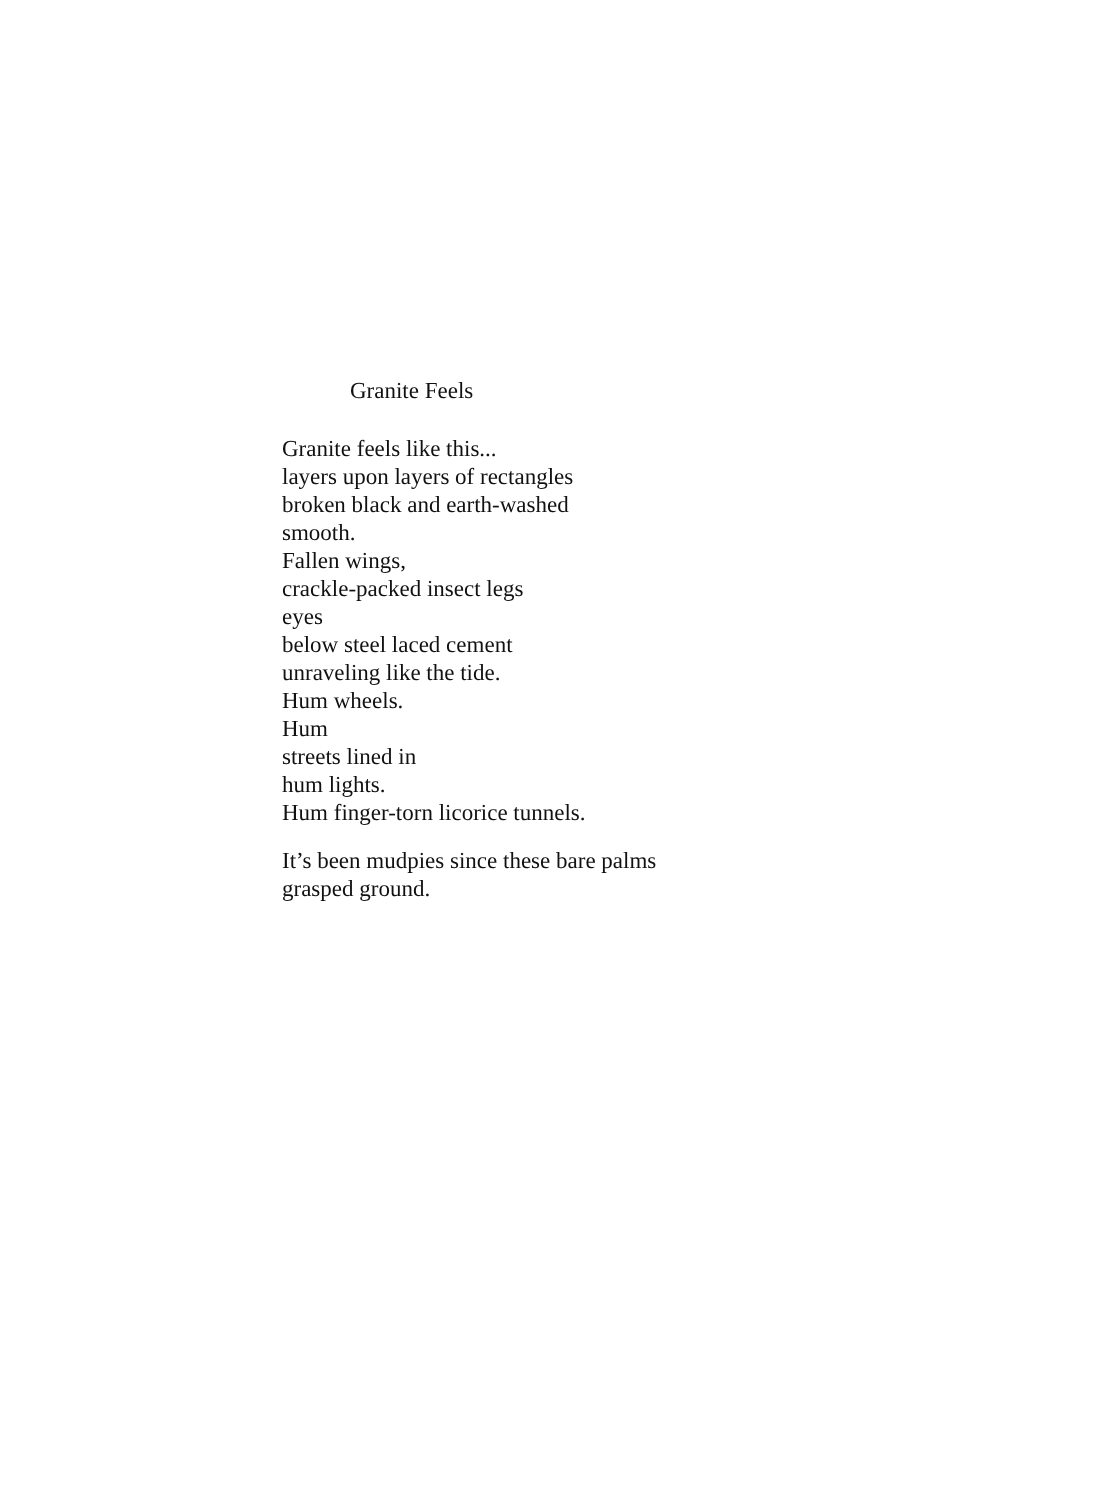Granite Feels
Granite feels like this...
layers upon layers of rectangles
broken black and earth-washed
smooth.
Fallen wings,
crackle-packed insect legs
eyes
below steel laced cement
unraveling like the tide.
Hum wheels.
Hum
streets lined in
hum lights.
Hum finger-torn licorice tunnels.
It’s been mudpies since these bare palms
grasped ground.